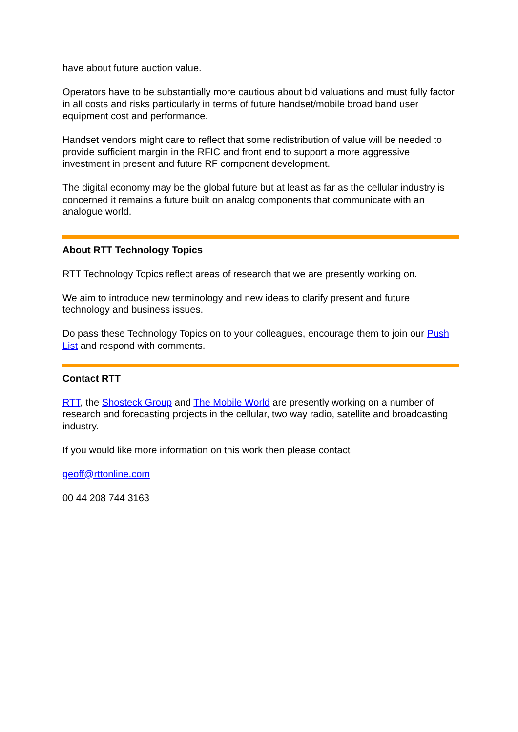have about future auction value.
Operators have to be substantially more cautious about bid valuations and must fully factor in all costs and risks particularly in terms of future handset/mobile broad band user equipment cost and performance.
Handset vendors might care to reflect that some redistribution of value will be needed to provide sufficient margin in the RFIC and front end to support a more aggressive investment in present and future RF component development.
The digital economy may be the global future but at least as far as the cellular industry is concerned it remains a future built on analog components that communicate with an analogue world.
About RTT Technology Topics
RTT Technology Topics reflect areas of research that we are presently working on.
We aim to introduce new terminology and new ideas to clarify present and future technology and business issues.
Do pass these Technology Topics on to your colleagues, encourage them to join our Push List and respond with comments.
Contact RTT
RTT, the Shosteck Group and The Mobile World are presently working on a number of research and forecasting projects in the cellular, two way radio, satellite and broadcasting industry.
If you would like more information on this work then please contact
geoff@rttonline.com
00 44 208 744 3163